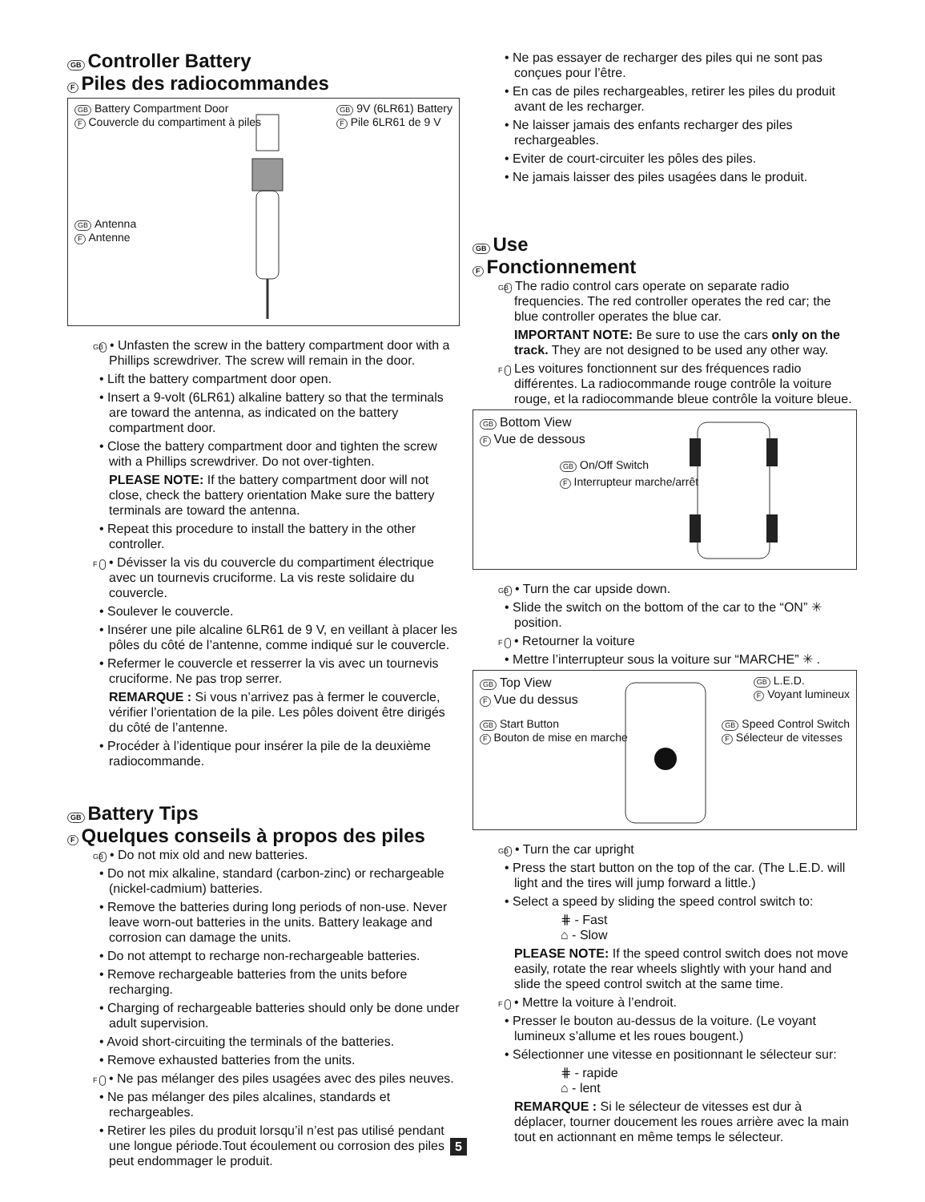GB Controller Battery
F Piles des radiocommandes
GB Battery Compartment Door
F Couvercle du compartiment à piles
GB 9V (6LR61) Battery
F Pile 6LR61 de 9 V
GB Antenna
F Antenne
GB • Unfasten the screw in the battery compartment door with a Phillips screwdriver. The screw will remain in the door.
• Lift the battery compartment door open.
• Insert a 9-volt (6LR61) alkaline battery so that the terminals are toward the antenna, as indicated on the battery compartment door.
• Close the battery compartment door and tighten the screw with a Phillips screwdriver. Do not over-tighten.
PLEASE NOTE: If the battery compartment door will not close, check the battery orientation Make sure the battery terminals are toward the antenna.
• Repeat this procedure to install the battery in the other controller.
F • Dévisser la vis du couvercle du compartiment électrique avec un tournevis cruciforme. La vis reste solidaire du couvercle.
• Soulever le couvercle.
• Insérer une pile alcaline 6LR61 de 9 V, en veillant à placer les pôles du côté de l’antenne, comme indiqué sur le couvercle.
• Refermer le couvercle et resserrer la vis avec un tournevis cruciforme. Ne pas trop serrer.
REMARQUE : Si vous n’arrivez pas à fermer le couvercle, vérifier l’orientation de la pile. Les pôles doivent être dirigés du côté de l’antenne.
• Procéder à l’identique pour insérer la pile de la deuxième radiocommande.
GB Battery Tips
F Quelques conseils à propos des piles
GB • Do not mix old and new batteries.
• Do not mix alkaline, standard (carbon-zinc) or rechargeable (nickel-cadmium) batteries.
• Remove the batteries during long periods of non-use. Never leave worn-out batteries in the units. Battery leakage and corrosion can damage the units.
• Do not attempt to recharge non-rechargeable batteries.
• Remove rechargeable batteries from the units before recharging.
• Charging of rechargeable batteries should only be done under adult supervision.
• Avoid short-circuiting the terminals of the batteries.
• Remove exhausted batteries from the units.
F • Ne pas mélanger des piles usagées avec des piles neuves.
• Ne pas mélanger des piles alcalines, standards et rechargeables.
• Retirer les piles du produit lorsqu’il n’est pas utilisé pendant une longue période.Tout écoulement ou corrosion des piles peut endommager le produit.
• Ne pas essayer de recharger des piles qui ne sont pas conçues pour l’être.
• En cas de piles rechargeables, retirer les piles du produit avant de les recharger.
• Ne laisser jamais des enfants recharger des piles rechargeables.
• Eviter de court-circuiter les pôles des piles.
• Ne jamais laisser des piles usagées dans le produit.
GB Use
F Fonctionnement
GB The radio control cars operate on separate radio frequencies. The red controller operates the red car; the blue controller operates the blue car.
IMPORTANT NOTE: Be sure to use the cars only on the track. They are not designed to be used any other way.
F Les voitures fonctionnent sur des fréquences radio différentes. La radiocommande rouge contrôle la voiture rouge, et la radiocommande bleue contrôle la voiture bleue.
GB Bottom View
F Vue de dessous
GB On/Off Switch
F Interrupteur marche/arrêt
GB • Turn the car upside down.
• Slide the switch on the bottom of the car to the “ON” ✳ position.
F • Retourner la voiture
• Mettre l’interrupteur sous la voiture sur “MARCHE” ✳ .
GB Top View
F Vue du dessus
GB L.E.D.
F Voyant lumineux
GB Start Button
F Bouton de mise en marche
GB Speed Control Switch
F Sélecteur de vitesses
GB • Turn the car upright
• Press the start button on the top of the car. (The L.E.D. will light and the tires will jump forward a little.)
• Select a speed by sliding the speed control switch to:
⋕ - Fast
⌂ - Slow
PLEASE NOTE: If the speed control switch does not move easily, rotate the rear wheels slightly with your hand and slide the speed control switch at the same time.
F • Mettre la voiture à l’endroit.
• Presser le bouton au-dessus de la voiture. (Le voyant lumineux s’allume et les roues bougent.)
• Sélectionner une vitesse en positionnant le sélecteur sur:
⋕ - rapide
⌂ - lent
REMARQUE : Si le sélecteur de vitesses est dur à déplacer, tourner doucement les roues arrière avec la main tout en actionnant en même temps le sélecteur.
5